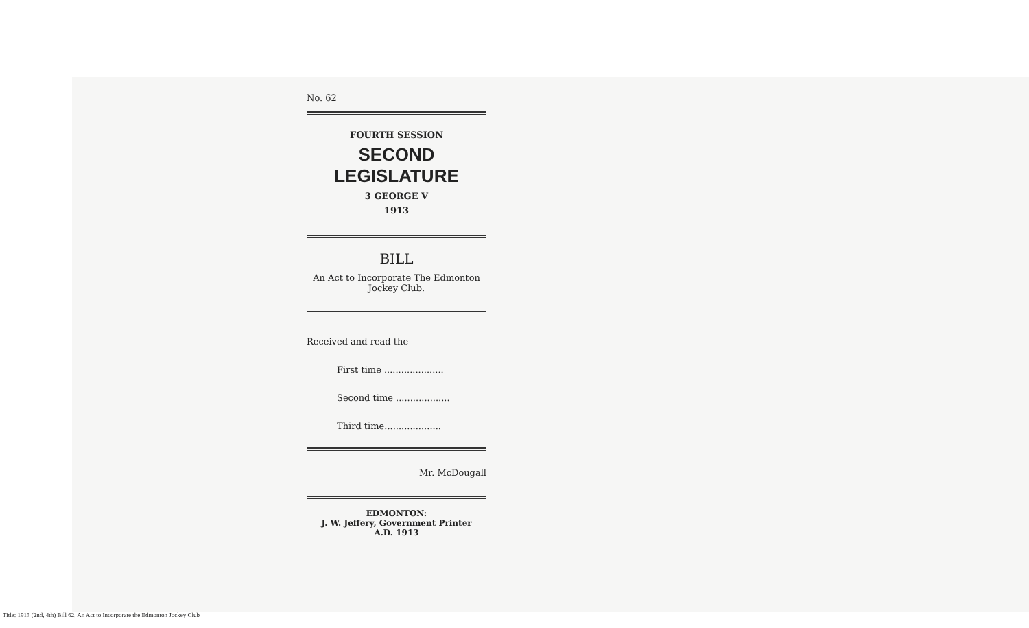No. 62
FOURTH SESSION
SECOND LEGISLATURE
3 GEORGE V
1913
BILL
An Act to Incorporate The Edmonton Jockey Club.
Received and read the
First time .....................
Second time ...................
Third time....................
Mr. McDougall
EDMONTON:
J. W. Jeffery, Government Printer
A.D. 1913
Title: 1913 (2nd, 4th) Bill 62, An Act to Incorporate the Edmonton Jockey Club